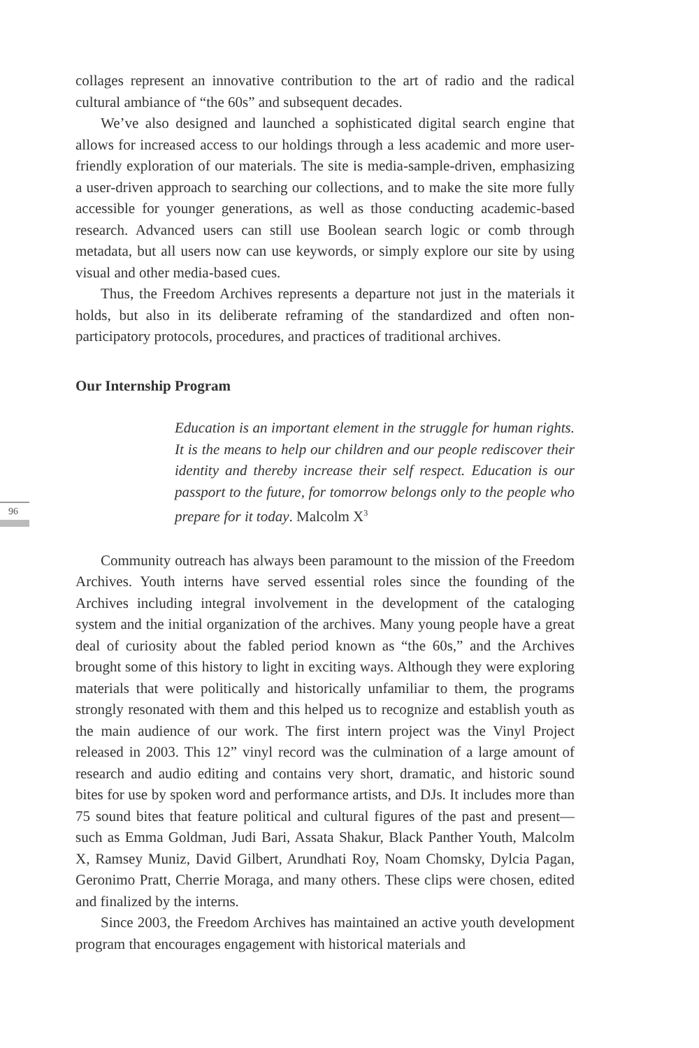collages represent an innovative contribution to the art of radio and the radical cultural ambiance of “the 60s” and subsequent decades.
We’ve also designed and launched a sophisticated digital search engine that allows for increased access to our holdings through a less academic and more user-friendly exploration of our materials. The site is media-sample-driven, emphasizing a user-driven approach to searching our collections, and to make the site more fully accessible for younger generations, as well as those conducting academic-based research. Advanced users can still use Boolean search logic or comb through metadata, but all users now can use keywords, or simply explore our site by using visual and other media-based cues.
Thus, the Freedom Archives represents a departure not just in the materials it holds, but also in its deliberate reframing of the standardized and often non-participatory protocols, procedures, and practices of traditional archives.
Our Internship Program
Education is an important element in the struggle for human rights. It is the means to help our children and our people rediscover their identity and thereby increase their self respect. Education is our passport to the future, for tomorrow belongs only to the people who prepare for it today. Malcolm X<sup>3</sup>
Community outreach has always been paramount to the mission of the Freedom Archives. Youth interns have served essential roles since the founding of the Archives including integral involvement in the development of the cataloging system and the initial organization of the archives. Many young people have a great deal of curiosity about the fabled period known as “the 60s,” and the Archives brought some of this history to light in exciting ways. Although they were exploring materials that were politically and historically unfamiliar to them, the programs strongly resonated with them and this helped us to recognize and establish youth as the main audience of our work. The first intern project was the Vinyl Project released in 2003. This 12” vinyl record was the culmination of a large amount of research and audio editing and contains very short, dramatic, and historic sound bites for use by spoken word and performance artists, and DJs. It includes more than 75 sound bites that feature political and cultural figures of the past and present—such as Emma Goldman, Judi Bari, Assata Shakur, Black Panther Youth, Malcolm X, Ramsey Muniz, David Gilbert, Arundhati Roy, Noam Chomsky, Dylcia Pagan, Geronimo Pratt, Cherrie Moraga, and many others. These clips were chosen, edited and finalized by the interns.
Since 2003, the Freedom Archives has maintained an active youth development program that encourages engagement with historical materials and
96